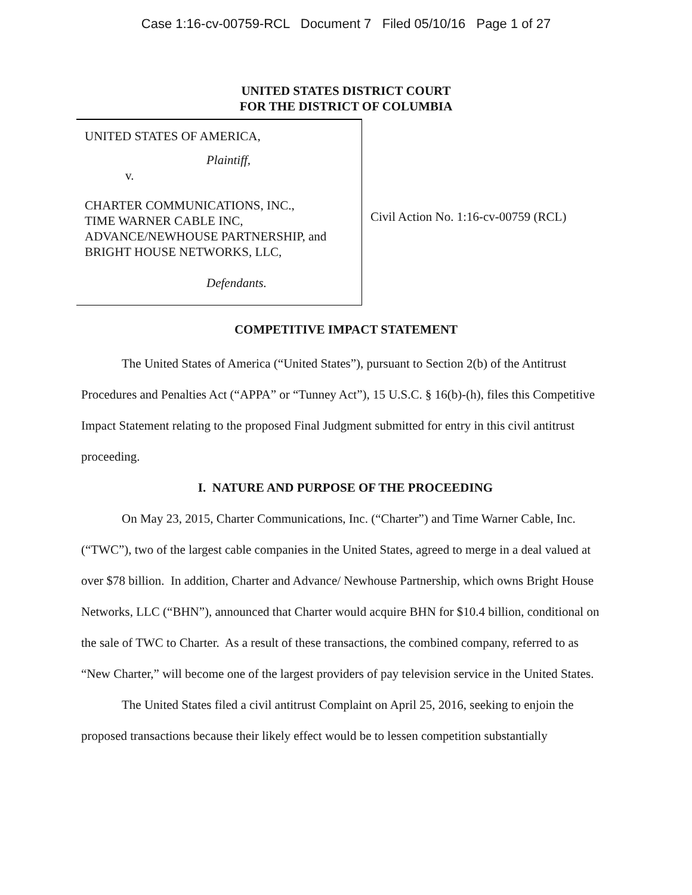Case 1:16-cv-00759-RCL Document 7 Filed 05/10/16 Page 1 of 27
UNITED STATES DISTRICT COURT
FOR THE DISTRICT OF COLUMBIA
UNITED STATES OF AMERICA,
Plaintiff,
v.
CHARTER COMMUNICATIONS, INC.,
TIME WARNER CABLE INC,
ADVANCE/NEWHOUSE PARTNERSHIP, and
BRIGHT HOUSE NETWORKS, LLC,
Defendants.
Civil Action No. 1:16-cv-00759 (RCL)
COMPETITIVE IMPACT STATEMENT
The United States of America (“United States”), pursuant to Section 2(b) of the Antitrust Procedures and Penalties Act (“APPA” or “Tunney Act”), 15 U.S.C. § 16(b)-(h), files this Competitive Impact Statement relating to the proposed Final Judgment submitted for entry in this civil antitrust proceeding.
I. NATURE AND PURPOSE OF THE PROCEEDING
On May 23, 2015, Charter Communications, Inc. (“Charter”) and Time Warner Cable, Inc. (“TWC”), two of the largest cable companies in the United States, agreed to merge in a deal valued at over $78 billion. In addition, Charter and Advance/ Newhouse Partnership, which owns Bright House Networks, LLC (“BHN”), announced that Charter would acquire BHN for $10.4 billion, conditional on the sale of TWC to Charter. As a result of these transactions, the combined company, referred to as “New Charter,” will become one of the largest providers of pay television service in the United States.
The United States filed a civil antitrust Complaint on April 25, 2016, seeking to enjoin the proposed transactions because their likely effect would be to lessen competition substantially